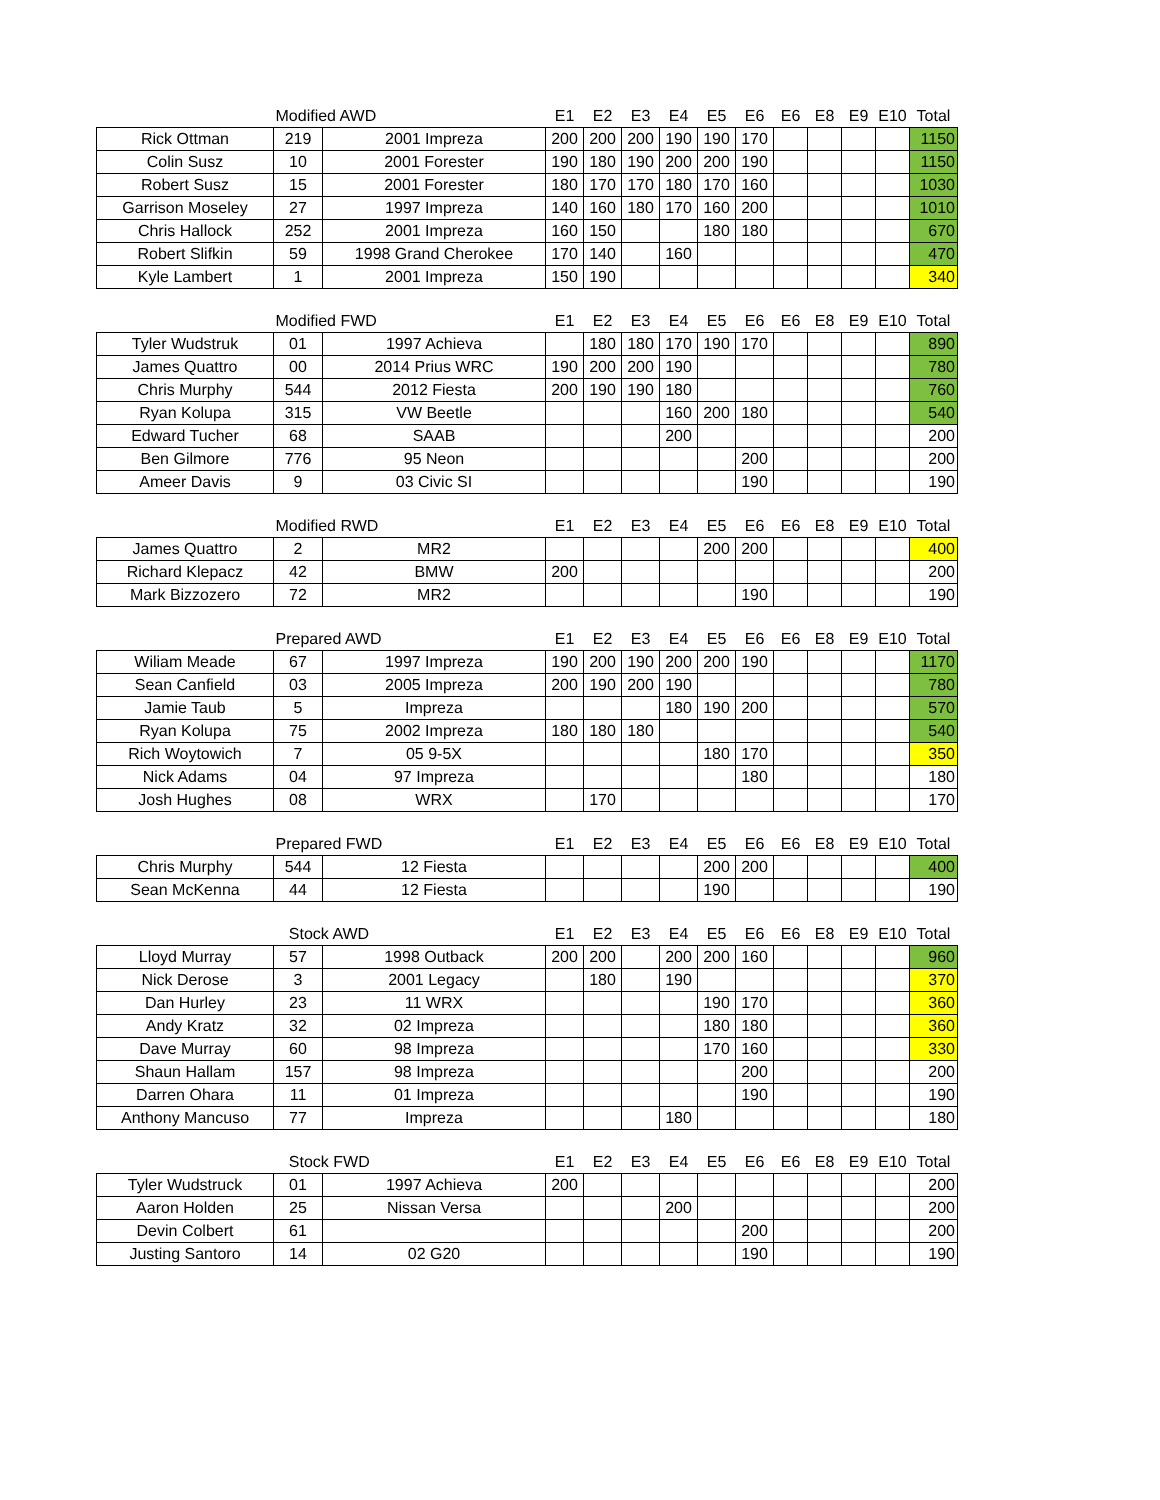| | Modified AWD | | E1 | E2 | E3 | E4 | E5 | E6 | E6 | E8 | E9 | E10 | Total |
| --- | --- | --- | --- | --- | --- | --- | --- | --- | --- | --- | --- | --- | --- |
| Rick Ottman | 219 | 2001 Impreza | 200 | 200 | 200 | 190 | 190 | 170 | | | | | 1150 |
| Colin Susz | 10 | 2001 Forester | 190 | 180 | 190 | 200 | 200 | 190 | | | | | 1150 |
| Robert Susz | 15 | 2001 Forester | 180 | 170 | 170 | 180 | 170 | 160 | | | | | 1030 |
| Garrison Moseley | 27 | 1997 Impreza | 140 | 160 | 180 | 170 | 160 | 200 | | | | | 1010 |
| Chris Hallock | 252 | 2001 Impreza | 160 | 150 | | | 180 | 180 | | | | | 670 |
| Robert Slifkin | 59 | 1998 Grand Cherokee | 170 | 140 | | 160 | | | | | | | 470 |
| Kyle Lambert | 1 | 2001 Impreza | 150 | 190 | | | | | | | | | 340 |
| | Modified FWD | | E1 | E2 | E3 | E4 | E5 | E6 | E6 | E8 | E9 | E10 | Total |
| --- | --- | --- | --- | --- | --- | --- | --- | --- | --- | --- | --- | --- | --- |
| Tyler Wudstruk | 01 | 1997 Achieva | | 180 | 180 | 170 | 190 | 170 | | | | | 890 |
| James Quattro | 00 | 2014 Prius WRC | 190 | 200 | 200 | 190 | | | | | | | 780 |
| Chris Murphy | 544 | 2012 Fiesta | 200 | 190 | 190 | 180 | | | | | | | 760 |
| Ryan Kolupa | 315 | VW Beetle | | | | 160 | 200 | 180 | | | | | 540 |
| Edward Tucher | 68 | SAAB | | | | 200 | | | | | | | 200 |
| Ben Gilmore | 776 | 95 Neon | | | | | | 200 | | | | | 200 |
| Ameer Davis | 9 | 03 Civic SI | | | | | | 190 | | | | | 190 |
| | Modified RWD | | E1 | E2 | E3 | E4 | E5 | E6 | E6 | E8 | E9 | E10 | Total |
| --- | --- | --- | --- | --- | --- | --- | --- | --- | --- | --- | --- | --- | --- |
| James Quattro | 2 | MR2 | | | | | 200 | 200 | | | | | 400 |
| Richard Klepacz | 42 | BMW | 200 | | | | | | | | | | 200 |
| Mark Bizzozero | 72 | MR2 | | | | | | 190 | | | | | 190 |
| | Prepared AWD | | E1 | E2 | E3 | E4 | E5 | E6 | E6 | E8 | E9 | E10 | Total |
| --- | --- | --- | --- | --- | --- | --- | --- | --- | --- | --- | --- | --- | --- |
| Wiliam Meade | 67 | 1997 Impreza | 190 | 200 | 190 | 200 | 200 | 190 | | | | | 1170 |
| Sean Canfield | 03 | 2005 Impreza | 200 | 190 | 200 | 190 | | | | | | | 780 |
| Jamie Taub | 5 | Impreza | | | | 180 | 190 | 200 | | | | | 570 |
| Ryan Kolupa | 75 | 2002 Impreza | 180 | 180 | 180 | | | | | | | | 540 |
| Rich Woytowich | 7 | 05 9-5X | | | | | 180 | 170 | | | | | 350 |
| Nick Adams | 04 | 97 Impreza | | | | | | 180 | | | | | 180 |
| Josh Hughes | 08 | WRX | | 170 | | | | | | | | | 170 |
| | Prepared FWD | | E1 | E2 | E3 | E4 | E5 | E6 | E6 | E8 | E9 | E10 | Total |
| --- | --- | --- | --- | --- | --- | --- | --- | --- | --- | --- | --- | --- | --- |
| Chris Murphy | 544 | 12 Fiesta | | | | | 200 | 200 | | | | | 400 |
| Sean McKenna | 44 | 12 Fiesta | | | | | 190 | | | | | | 190 |
| | Stock AWD | | E1 | E2 | E3 | E4 | E5 | E6 | E6 | E8 | E9 | E10 | Total |
| --- | --- | --- | --- | --- | --- | --- | --- | --- | --- | --- | --- | --- | --- |
| Lloyd Murray | 57 | 1998 Outback | 200 | 200 | | 200 | 200 | 160 | | | | | 960 |
| Nick Derose | 3 | 2001 Legacy | | 180 | | 190 | | | | | | | 370 |
| Dan Hurley | 23 | 11 WRX | | | | | 190 | 170 | | | | | 360 |
| Andy Kratz | 32 | 02 Impreza | | | | | 180 | 180 | | | | | 360 |
| Dave Murray | 60 | 98 Impreza | | | | | 170 | 160 | | | | | 330 |
| Shaun Hallam | 157 | 98 Impreza | | | | | | 200 | | | | | 200 |
| Darren Ohara | 11 | 01 Impreza | | | | | | 190 | | | | | 190 |
| Anthony Mancuso | 77 | Impreza | | | | 180 | | | | | | | 180 |
| | Stock FWD | | E1 | E2 | E3 | E4 | E5 | E6 | E6 | E8 | E9 | E10 | Total |
| --- | --- | --- | --- | --- | --- | --- | --- | --- | --- | --- | --- | --- | --- |
| Tyler Wudstruck | 01 | 1997 Achieva | 200 | | | | | | | | | | 200 |
| Aaron Holden | 25 | Nissan Versa | | | | 200 | | | | | | | 200 |
| Devin Colbert | 61 | | | | | | | 200 | | | | | 200 |
| Justing Santoro | 14 | 02 G20 | | | | | | 190 | | | | | 190 |